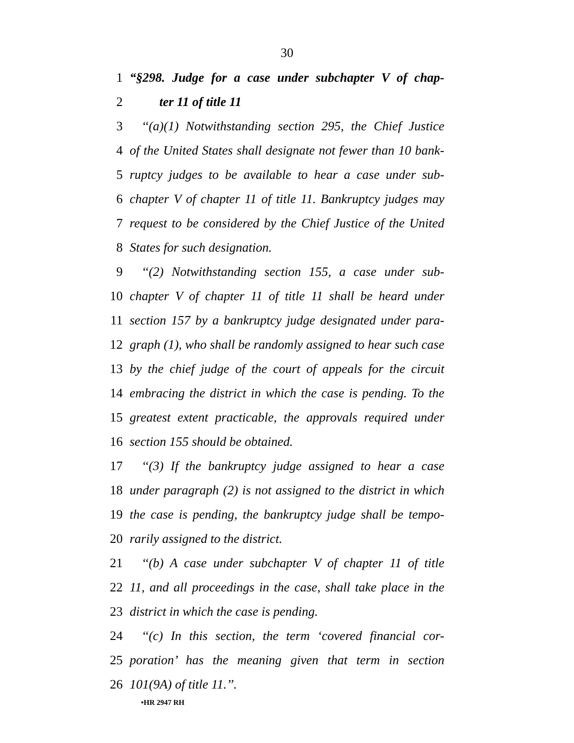30
1 “§298. Judge for a case under subchapter V of chap-
2 ter 11 of title 11
3 ‘‘(a)(1) Notwithstanding section 295, the Chief Justice
4 of the United States shall designate not fewer than 10 bank-
5 ruptcy judges to be available to hear a case under sub-
6 chapter V of chapter 11 of title 11. Bankruptcy judges may
7 request to be considered by the Chief Justice of the United
8 States for such designation.
9 ‘‘(2) Notwithstanding section 155, a case under sub-
10 chapter V of chapter 11 of title 11 shall be heard under
11 section 157 by a bankruptcy judge designated under para-
12 graph (1), who shall be randomly assigned to hear such case
13 by the chief judge of the court of appeals for the circuit
14 embracing the district in which the case is pending. To the
15 greatest extent practicable, the approvals required under
16 section 155 should be obtained.
17 ‘‘(3) If the bankruptcy judge assigned to hear a case
18 under paragraph (2) is not assigned to the district in which
19 the case is pending, the bankruptcy judge shall be tempo-
20 rarily assigned to the district.
21 ‘‘(b) A case under subchapter V of chapter 11 of title
22 11, and all proceedings in the case, shall take place in the
23 district in which the case is pending.
24 ‘‘(c) In this section, the term ‘covered financial cor-
25 poration’ has the meaning given that term in section
26 101(9A) of title 11.’’.
•HR 2947 RH